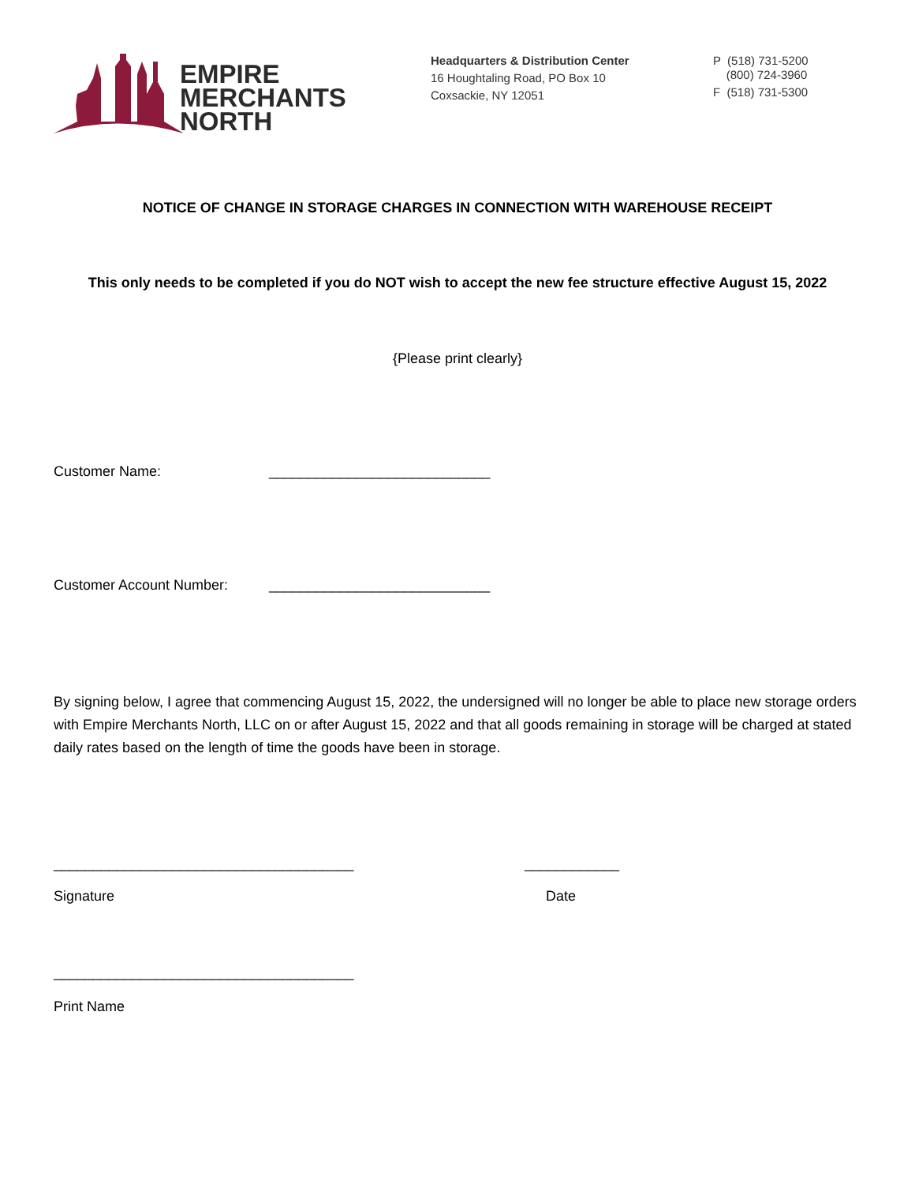EMPIRE
MERCHANTS
NORTH
Headquarters & Distribution Center
16 Houghtaling Road, PO Box 10
Coxsackie, NY 12051
P (518) 731-5200
(800) 724-3960
F (518) 731-5300
NOTICE OF CHANGE IN STORAGE CHARGES IN CONNECTION WITH WAREHOUSE RECEIPT
This only needs to be completed if you do NOT wish to accept the new fee structure effective August 15, 2022
{Please print clearly}
Customer Name: ____________________________
Customer Account Number: ____________________________
By signing below, I agree that commencing August 15, 2022, the undersigned will no longer be able to place new storage orders with Empire Merchants North, LLC on or after August 15, 2022 and that all goods remaining in storage will be charged at stated daily rates based on the length of time the goods have been in storage.
______________________________________ ____________
Signature Date
______________________________________
Print Name